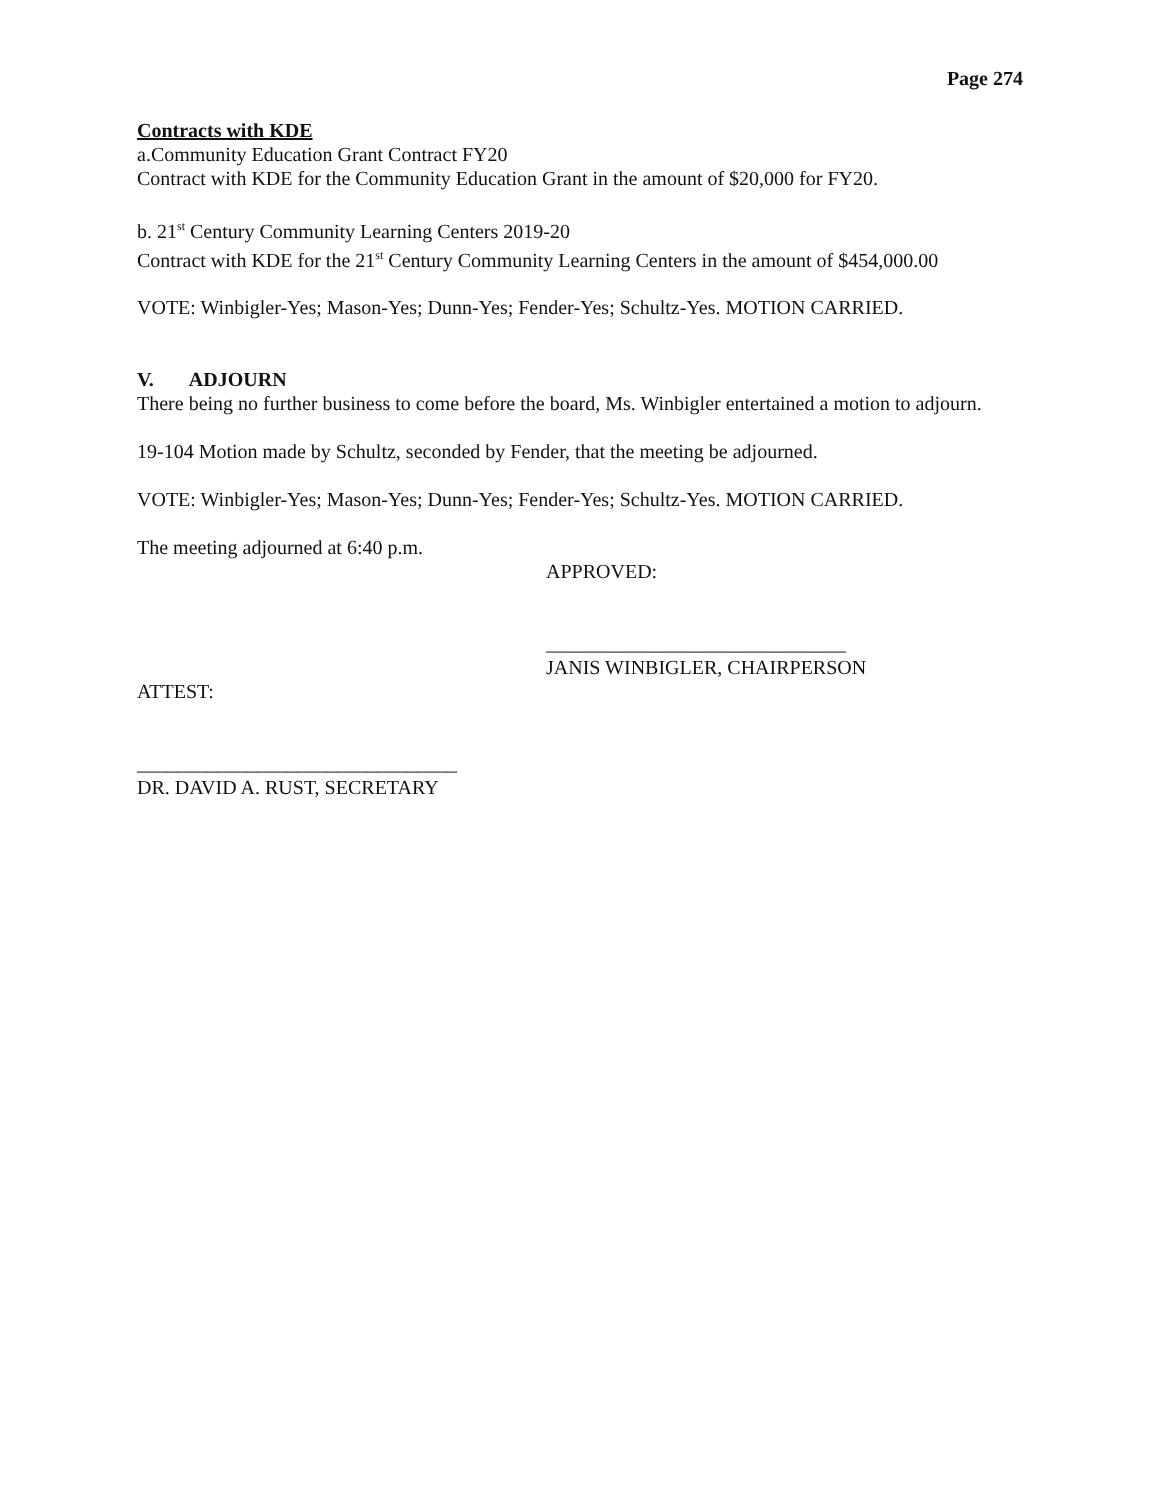Page 274
Contracts with KDE
a.Community Education Grant Contract FY20
Contract with KDE for the Community Education Grant in the amount of $20,000 for FY20.
b. 21<sup>st</sup> Century Community Learning Centers 2019-20
Contract with KDE for the 21<sup>st</sup> Century Community Learning Centers in the amount of $454,000.00
VOTE: Winbigler-Yes; Mason-Yes; Dunn-Yes; Fender-Yes; Schultz-Yes. MOTION CARRIED.
V. ADJOURN
There being no further business to come before the board, Ms. Winbigler entertained a motion to adjourn.
19-104 Motion made by Schultz, seconded by Fender, that the meeting be adjourned.
VOTE: Winbigler-Yes; Mason-Yes; Dunn-Yes; Fender-Yes; Schultz-Yes. MOTION CARRIED.
The meeting adjourned at 6:40 p.m.
APPROVED:
______________________________
JANIS WINBIGLER, CHAIRPERSON
ATTEST:
________________________________
DR. DAVID A. RUST, SECRETARY